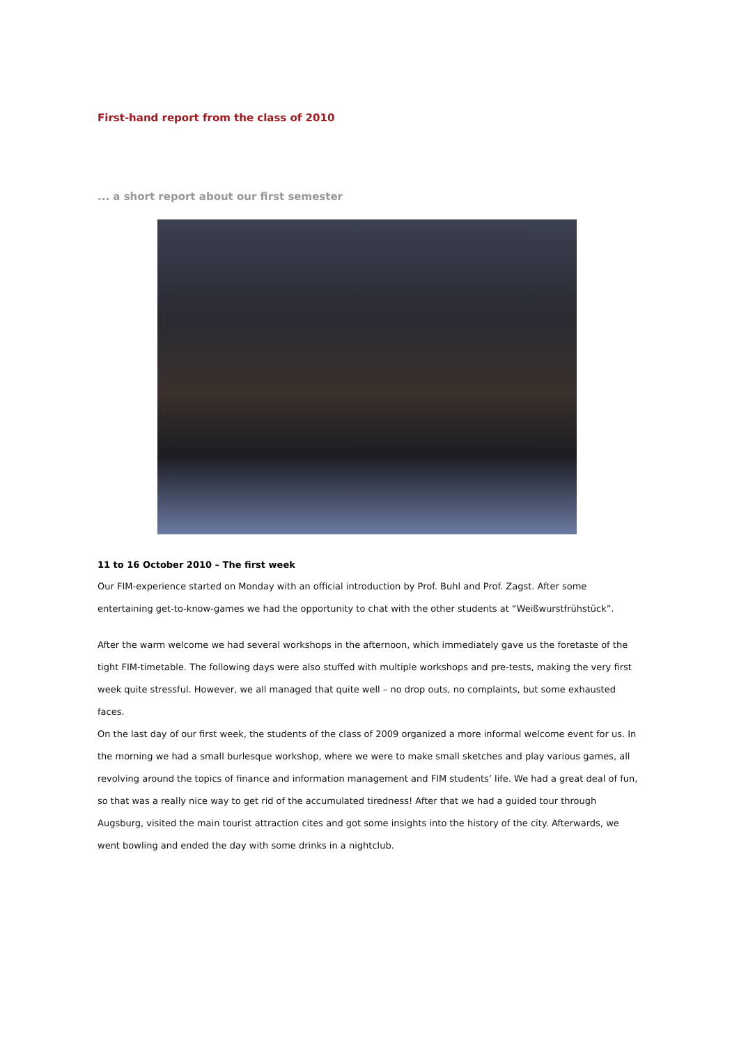First-hand report from the class of 2010
... a short report about our first semester
11 to 16 October 2010 – The first week
Our FIM-experience started on Monday with an official introduction by Prof. Buhl and Prof. Zagst. After some entertaining get-to-know-games we had the opportunity to chat with the other students at “Weißwurstfrühstück”.
After the warm welcome we had several workshops in the afternoon, which immediately gave us the foretaste of the tight FIM-timetable. The following days were also stuffed with multiple workshops and pre-tests, making the very first week quite stressful. However, we all managed that quite well – no drop outs, no complaints, but some exhausted faces.
On the last day of our first week, the students of the class of 2009 organized a more informal welcome event for us. In the morning we had a small burlesque workshop, where we were to make small sketches and play various games, all revolving around the topics of finance and information management and FIM students’ life. We had a great deal of fun, so that was a really nice way to get rid of the accumulated tiredness! After that we had a guided tour through Augsburg, visited the main tourist attraction cites and got some insights into the history of the city. Afterwards, we went bowling and ended the day with some drinks in a nightclub.